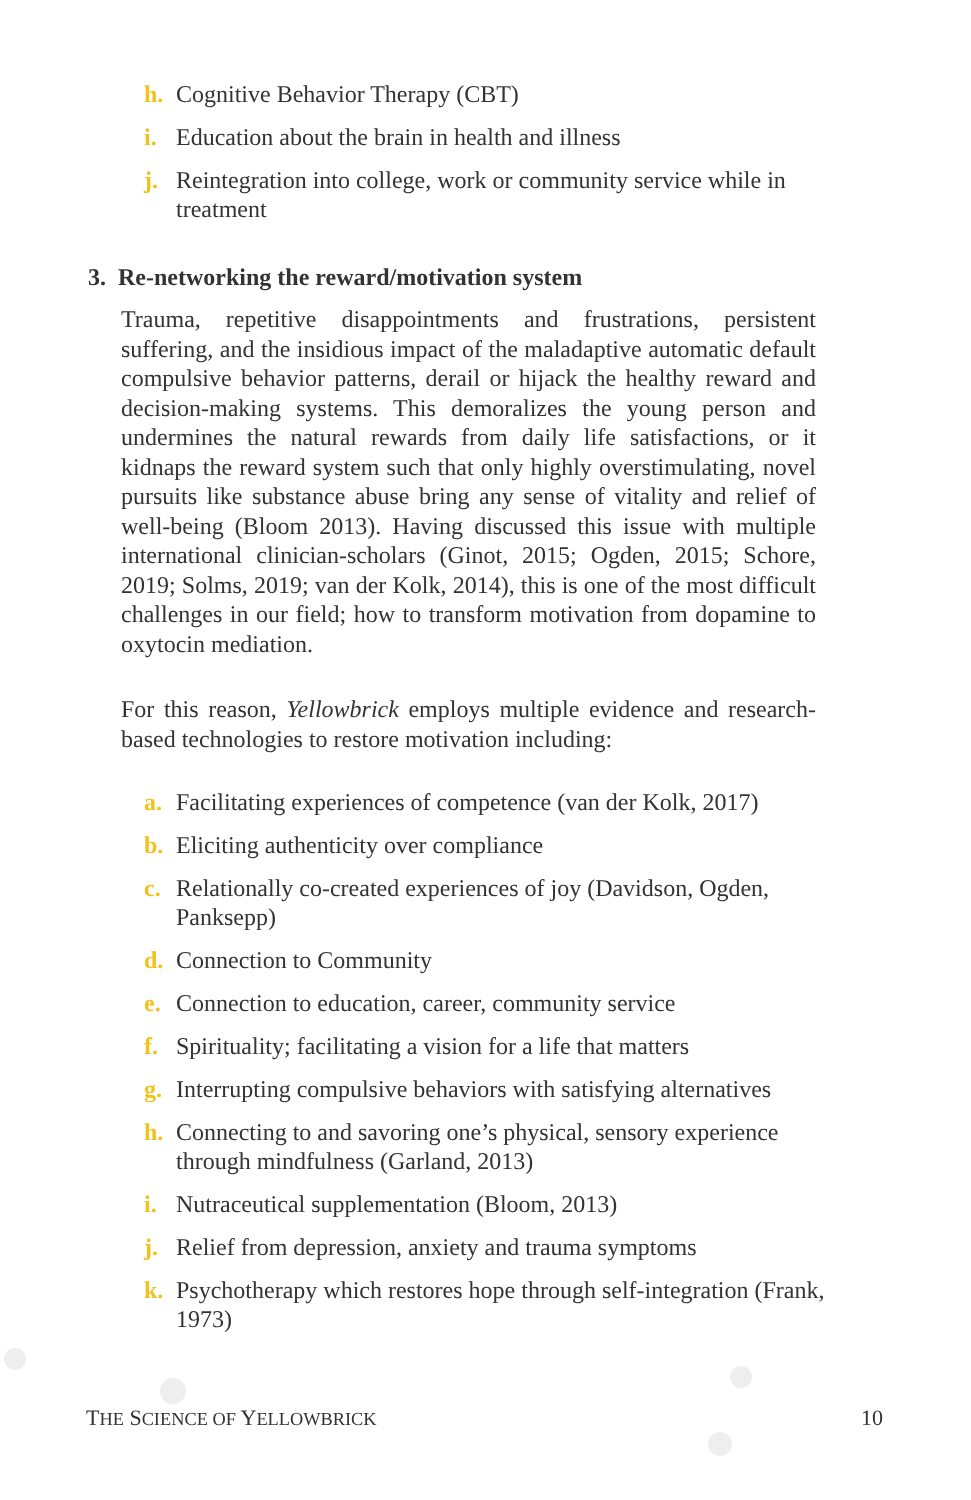h. Cognitive Behavior Therapy (CBT)
i. Education about the brain in health and illness
j. Reintegration into college, work or community service while in treatment
3. Re-networking the reward/motivation system
Trauma, repetitive disappointments and frustrations, persistent suffering, and the insidious impact of the maladaptive automatic default compulsive behavior patterns, derail or hijack the healthy reward and decision-making systems. This demoralizes the young person and undermines the natural rewards from daily life satisfactions, or it kidnaps the reward system such that only highly overstimulating, novel pursuits like substance abuse bring any sense of vitality and relief of well-being (Bloom 2013). Having discussed this issue with multiple international clinician-scholars (Ginot, 2015; Ogden, 2015; Schore, 2019; Solms, 2019; van der Kolk, 2014), this is one of the most difficult challenges in our field; how to transform motivation from dopamine to oxytocin mediation.
For this reason, Yellowbrick employs multiple evidence and research-based technologies to restore motivation including:
a. Facilitating experiences of competence (van der Kolk, 2017)
b. Eliciting authenticity over compliance
c. Relationally co-created experiences of joy (Davidson, Ogden, Panksepp)
d. Connection to Community
e. Connection to education, career, community service
f. Spirituality; facilitating a vision for a life that matters
g. Interrupting compulsive behaviors with satisfying alternatives
h. Connecting to and savoring one’s physical, sensory experience through mindfulness (Garland, 2013)
i. Nutraceutical supplementation (Bloom, 2013)
j. Relief from depression, anxiety and trauma symptoms
k. Psychotherapy which restores hope through self-integration (Frank, 1973)
THE SCIENCE OF YELLOWBRICK 10